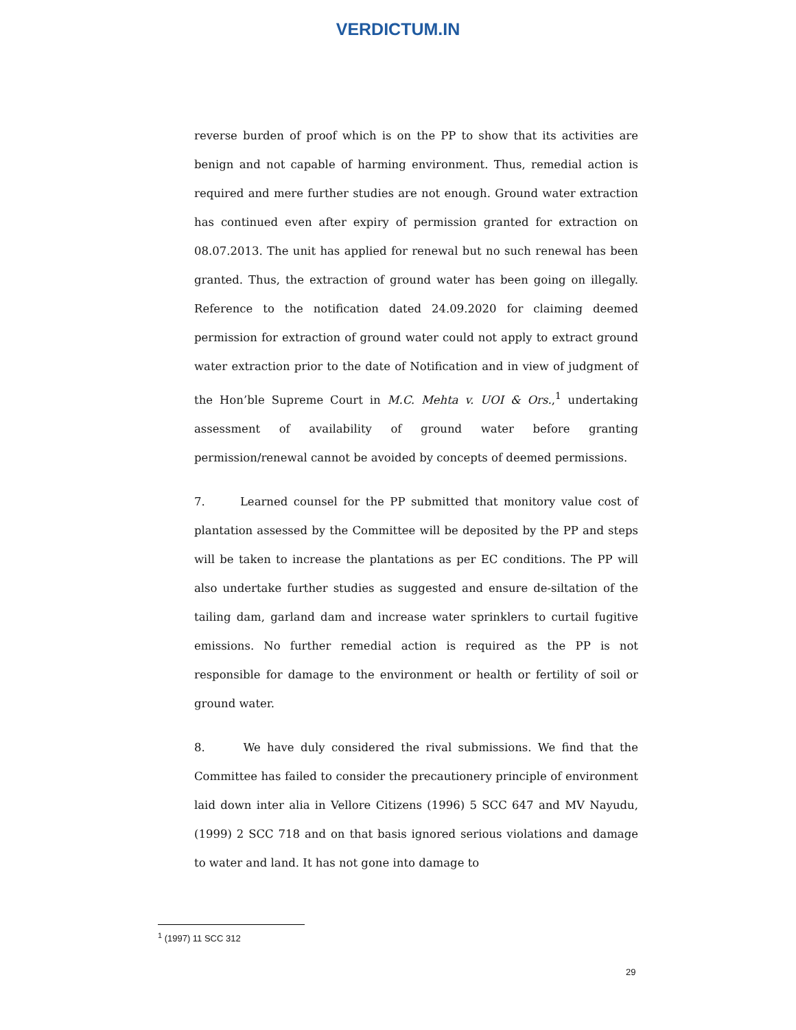VERDICTUM.IN
reverse burden of proof which is on the PP to show that its activities are benign and not capable of harming environment. Thus, remedial action is required and mere further studies are not enough. Ground water extraction has continued even after expiry of permission granted for extraction on 08.07.2013. The unit has applied for renewal but no such renewal has been granted. Thus, the extraction of ground water has been going on illegally. Reference to the notification dated 24.09.2020 for claiming deemed permission for extraction of ground water could not apply to extract ground water extraction prior to the date of Notification and in view of judgment of the Hon’ble Supreme Court in M.C. Mehta v. UOI & Ors.,<sup>1</sup> undertaking assessment of availability of ground water before granting permission/renewal cannot be avoided by concepts of deemed permissions.
7. Learned counsel for the PP submitted that monitory value cost of plantation assessed by the Committee will be deposited by the PP and steps will be taken to increase the plantations as per EC conditions. The PP will also undertake further studies as suggested and ensure de-siltation of the tailing dam, garland dam and increase water sprinklers to curtail fugitive emissions. No further remedial action is required as the PP is not responsible for damage to the environment or health or fertility of soil or ground water.
8. We have duly considered the rival submissions. We find that the Committee has failed to consider the precautionery principle of environment laid down inter alia in Vellore Citizens (1996) 5 SCC 647 and MV Nayudu, (1999) 2 SCC 718 and on that basis ignored serious violations and damage to water and land. It has not gone into damage to
<sup>1</sup> (1997) 11 SCC 312
29